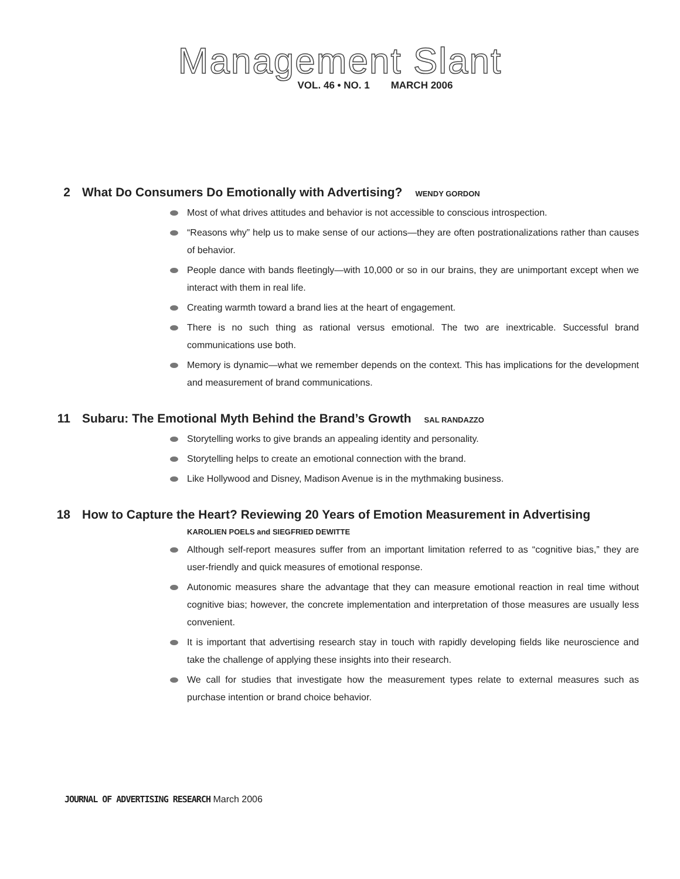Management Slant
VOL. 46 • NO. 1 MARCH 2006
2
What Do Consumers Do Emotionally with Advertising? WENDY GORDON
Most of what drives attitudes and behavior is not accessible to conscious introspection.
“Reasons why” help us to make sense of our actions—they are often postrationalizations rather than causes of behavior.
People dance with bands fleetingly—with 10,000 or so in our brains, they are unimportant except when we interact with them in real life.
Creating warmth toward a brand lies at the heart of engagement.
There is no such thing as rational versus emotional. The two are inextricable. Successful brand communications use both.
Memory is dynamic—what we remember depends on the context. This has implications for the development and measurement of brand communications.
11
Subaru: The Emotional Myth Behind the Brand’s Growth SAL RANDAZZO
Storytelling works to give brands an appealing identity and personality.
Storytelling helps to create an emotional connection with the brand.
Like Hollywood and Disney, Madison Avenue is in the mythmaking business.
18
How to Capture the Heart? Reviewing 20 Years of Emotion Measurement in Advertising
KAROLIEN POELS and SIEGFRIED DEWITTE
Although self-report measures suffer from an important limitation referred to as “cognitive bias,” they are user-friendly and quick measures of emotional response.
Autonomic measures share the advantage that they can measure emotional reaction in real time without cognitive bias; however, the concrete implementation and interpretation of those measures are usually less convenient.
It is important that advertising research stay in touch with rapidly developing fields like neuroscience and take the challenge of applying these insights into their research.
We call for studies that investigate how the measurement types relate to external measures such as purchase intention or brand choice behavior.
JOURNAL OF ADVERTISING RESEARCH March 2006